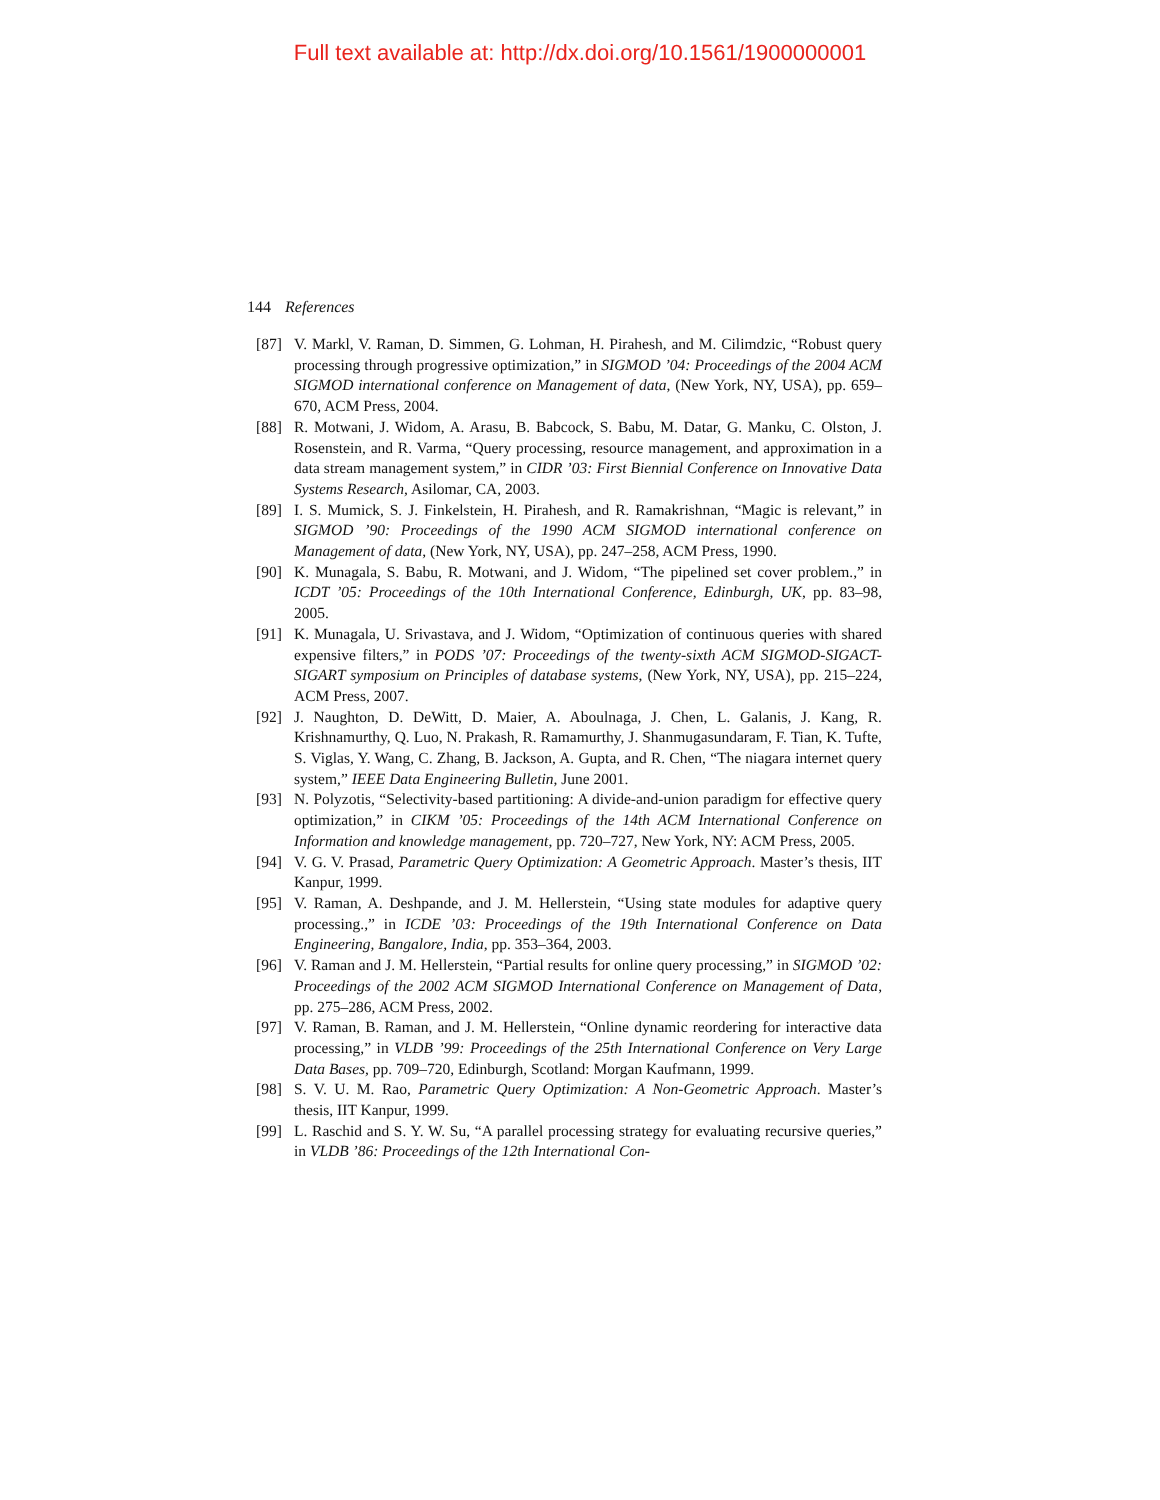Full text available at: http://dx.doi.org/10.1561/1900000001
144 References
[87] V. Markl, V. Raman, D. Simmen, G. Lohman, H. Pirahesh, and M. Cilimdzic, “Robust query processing through progressive optimization,” in SIGMOD ’04: Proceedings of the 2004 ACM SIGMOD international conference on Management of data, (New York, NY, USA), pp. 659–670, ACM Press, 2004.
[88] R. Motwani, J. Widom, A. Arasu, B. Babcock, S. Babu, M. Datar, G. Manku, C. Olston, J. Rosenstein, and R. Varma, “Query processing, resource management, and approximation in a data stream management system,” in CIDR ’03: First Biennial Conference on Innovative Data Systems Research, Asilomar, CA, 2003.
[89] I. S. Mumick, S. J. Finkelstein, H. Pirahesh, and R. Ramakrishnan, “Magic is relevant,” in SIGMOD ’90: Proceedings of the 1990 ACM SIGMOD international conference on Management of data, (New York, NY, USA), pp. 247–258, ACM Press, 1990.
[90] K. Munagala, S. Babu, R. Motwani, and J. Widom, “The pipelined set cover problem.,” in ICDT ’05: Proceedings of the 10th International Conference, Edinburgh, UK, pp. 83–98, 2005.
[91] K. Munagala, U. Srivastava, and J. Widom, “Optimization of continuous queries with shared expensive filters,” in PODS ’07: Proceedings of the twenty-sixth ACM SIGMOD-SIGACT-SIGART symposium on Principles of database systems, (New York, NY, USA), pp. 215–224, ACM Press, 2007.
[92] J. Naughton, D. DeWitt, D. Maier, A. Aboulnaga, J. Chen, L. Galanis, J. Kang, R. Krishnamurthy, Q. Luo, N. Prakash, R. Ramamurthy, J. Shanmugasundaram, F. Tian, K. Tufte, S. Viglas, Y. Wang, C. Zhang, B. Jackson, A. Gupta, and R. Chen, “The niagara internet query system,” IEEE Data Engineering Bulletin, June 2001.
[93] N. Polyzotis, “Selectivity-based partitioning: A divide-and-union paradigm for effective query optimization,” in CIKM ’05: Proceedings of the 14th ACM International Conference on Information and knowledge management, pp. 720–727, New York, NY: ACM Press, 2005.
[94] V. G. V. Prasad, Parametric Query Optimization: A Geometric Approach. Master’s thesis, IIT Kanpur, 1999.
[95] V. Raman, A. Deshpande, and J. M. Hellerstein, “Using state modules for adaptive query processing.,” in ICDE ’03: Proceedings of the 19th International Conference on Data Engineering, Bangalore, India, pp. 353–364, 2003.
[96] V. Raman and J. M. Hellerstein, “Partial results for online query processing,” in SIGMOD ’02: Proceedings of the 2002 ACM SIGMOD International Conference on Management of Data, pp. 275–286, ACM Press, 2002.
[97] V. Raman, B. Raman, and J. M. Hellerstein, “Online dynamic reordering for interactive data processing,” in VLDB ’99: Proceedings of the 25th International Conference on Very Large Data Bases, pp. 709–720, Edinburgh, Scotland: Morgan Kaufmann, 1999.
[98] S. V. U. M. Rao, Parametric Query Optimization: A Non-Geometric Approach. Master’s thesis, IIT Kanpur, 1999.
[99] L. Raschid and S. Y. W. Su, “A parallel processing strategy for evaluating recursive queries,” in VLDB ’86: Proceedings of the 12th International Con-